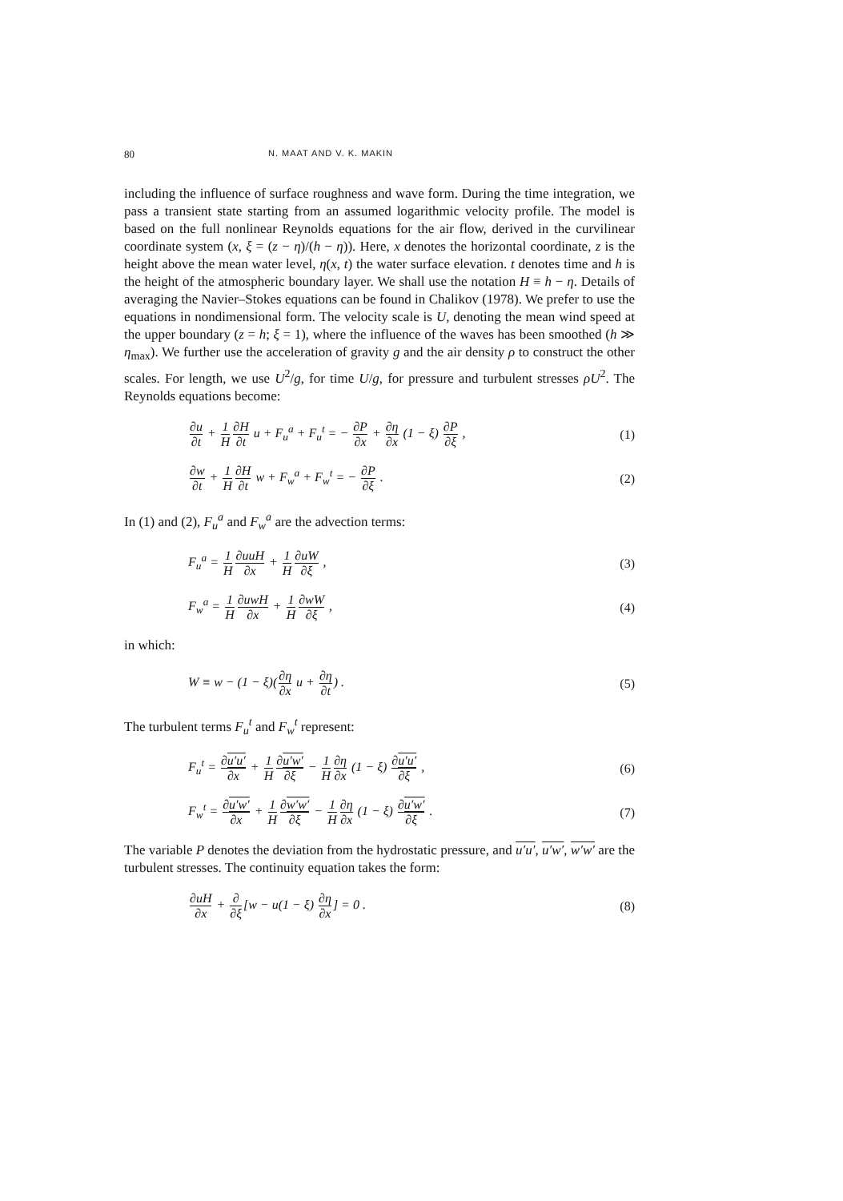80 N. MAAT AND V. K. MAKIN
including the influence of surface roughness and wave form. During the time integration, we pass a transient state starting from an assumed logarithmic velocity profile. The model is based on the full nonlinear Reynolds equations for the air flow, derived in the curvilinear coordinate system (x, ξ = (z − η)/(h − η)). Here, x denotes the horizontal coordinate, z is the height above the mean water level, η(x, t) the water surface elevation. t denotes time and h is the height of the atmospheric boundary layer. We shall use the notation H ≡ h − η. Details of averaging the Navier–Stokes equations can be found in Chalikov (1978). We prefer to use the equations in nondimensional form. The velocity scale is U, denoting the mean wind speed at the upper boundary (z = h; ξ = 1), where the influence of the waves has been smoothed (h ≫ η<sub>max</sub>). We further use the acceleration of gravity g and the air density ρ to construct the other scales. For length, we use U<sup>2</sup>/g, for time U/g, for pressure and turbulent stresses ρU<sup>2</sup>. The Reynolds equations become:
∂u ∂t + 1 H∂H ∂t u + F<sub>u</sub><sup>a</sup> + F<sub>u</sub><sup>t</sup> = − ∂P ∂x + ∂η ∂x (1 − ξ) ∂P ∂ξ , (1)
∂w ∂t + 1 H∂H ∂t w + F<sub>w</sub><sup>a</sup> + F<sub>w</sub><sup>t</sup> = − ∂P ∂ξ . (2)
In (1) and (2), F<sub>u</sub><sup>a</sup> and F<sub>w</sub><sup>a</sup> are the advection terms:
F<sub>u</sub><sup>a</sup> = 1 H∂uuH ∂x + 1 H∂uW ∂ξ , (3)
F<sub>w</sub><sup>a</sup> = 1 H∂uwH ∂x + 1 H∂wW ∂ξ , (4)
in which:
W ≡ w − (1 − ξ)(∂η ∂x u + ∂η ∂t) . (5)
The turbulent terms F<sub>u</sub><sup>t</sup> and F<sub>w</sub><sup>t</sup> represent:
F<sub>u</sub><sup>t</sup> = ∂u′u′ ∂x + 1 H∂u′w′ ∂ξ − 1 H∂η ∂x (1 − ξ) ∂u′u′ ∂ξ , (6)
F<sub>w</sub><sup>t</sup> = ∂u′w′ ∂x + 1 H∂w′w′ ∂ξ − 1 H∂η ∂x (1 − ξ) ∂u′w′ ∂ξ . (7)
The variable P denotes the deviation from the hydrostatic pressure, and u′u′, u′w′, w′w′ are the turbulent stresses. The continuity equation takes the form:
∂uH ∂x + ∂ ∂ξ[w − u(1 − ξ) ∂η ∂x] = 0 . (8)